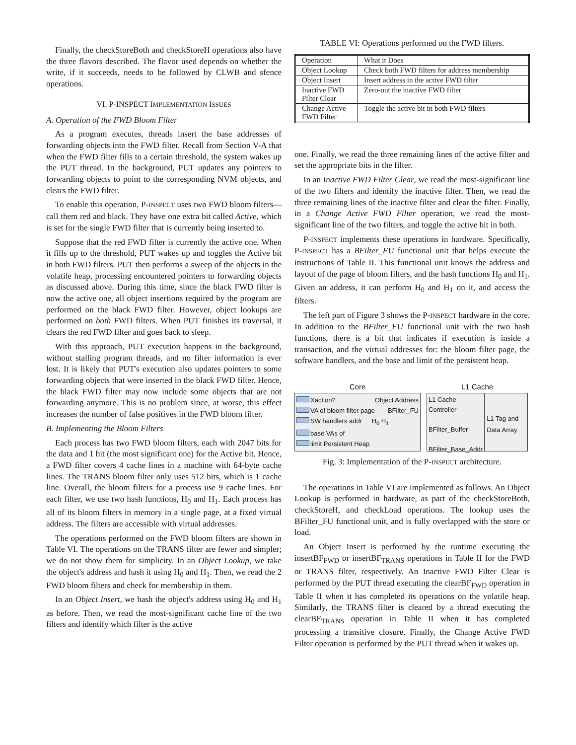Finally, the checkStoreBoth and checkStoreH operations also have the three flavors described. The flavor used depends on whether the write, if it succeeds, needs to be followed by CLWB and sfence operations.
VI. P-INSPECT IMPLEMENTATION ISSUES
A. Operation of the FWD Bloom Filter
As a program executes, threads insert the base addresses of forwarding objects into the FWD filter. Recall from Section V-A that when the FWD filter fills to a certain threshold, the system wakes up the PUT thread. In the background, PUT updates any pointers to forwarding objects to point to the corresponding NVM objects, and clears the FWD filter.
To enable this operation, P-INSPECT uses two FWD bloom filters—call them red and black. They have one extra bit called Active, which is set for the single FWD filter that is currently being inserted to.
Suppose that the red FWD filter is currently the active one. When it fills up to the threshold, PUT wakes up and toggles the Active bit in both FWD filters. PUT then performs a sweep of the objects in the volatile heap, processing encountered pointers to forwarding objects as discussed above. During this time, since the black FWD filter is now the active one, all object insertions required by the program are performed on the black FWD filter. However, object lookups are performed on both FWD filters. When PUT finishes its traversal, it clears the red FWD filter and goes back to sleep.
With this approach, PUT execution happens in the background, without stalling program threads, and no filter information is ever lost. It is likely that PUT's execution also updates pointers to some forwarding objects that were inserted in the black FWD filter. Hence, the black FWD filter may now include some objects that are not forwarding anymore. This is no problem since, at worse, this effect increases the number of false positives in the FWD bloom filter.
B. Implementing the Bloom Filters
Each process has two FWD bloom filters, each with 2047 bits for the data and 1 bit (the most significant one) for the Active bit. Hence, a FWD filter covers 4 cache lines in a machine with 64-byte cache lines. The TRANS bloom filter only uses 512 bits, which is 1 cache line. Overall, the bloom filters for a process use 9 cache lines. For each filter, we use two hash functions, H<sub>0</sub> and H<sub>1</sub>. Each process has all of its bloom filters in memory in a single page, at a fixed virtual address. The filters are accessible with virtual addresses.
The operations performed on the FWD bloom filters are shown in Table VI. The operations on the TRANS filter are fewer and simpler; we do not show them for simplicity. In an Object Lookup, we take the object's address and hash it using H<sub>0</sub> and H<sub>1</sub>. Then, we read the 2 FWD bloom filters and check for membership in them.
In an Object Insert, we hash the object's address using H<sub>0</sub> and H<sub>1</sub> as before. Then, we read the most-significant cache line of the two filters and identify which filter is the active
TABLE VI: Operations performed on the FWD filters.
| Operation | What it Does |
| --- | --- |
| Object Lookup | Check both FWD filters for address membership |
| Object Insert | Insert address in the active FWD filter |
| Inactive FWD Filter Clear | Zero-out the inactive FWD filter |
| Change Active FWD Filter | Toggle the active bit in both FWD filters |
one. Finally, we read the three remaining lines of the active filter and set the appropriate bits in the filter.
In an Inactive FWD Filter Clear, we read the most-significant line of the two filters and identify the inactive filter. Then, we read the three remaining lines of the inactive filter and clear the filter. Finally, in a Change Active FWD Filter operation, we read the most-significant line of the two filters, and toggle the active bit in both.
P-INSPECT implements these operations in hardware. Specifically, P-INSPECT has a BFilter_FU functional unit that helps execute the instructions of Table II. This functional unit knows the address and layout of the page of bloom filters, and the hash functions H<sub>0</sub> and H<sub>1</sub>. Given an address, it can perform H<sub>0</sub> and H<sub>1</sub> on it, and access the filters.
The left part of Figure 3 shows the P-INSPECT hardware in the core. In addition to the BFilter_FU functional unit with the two hash functions, there is a bit that indicates if execution is inside a transaction, and the virtual addresses for: the bloom filter page, the software handlers, and the base and limit of the persistent heap.
Core L1 Cache
Xaction? Object Address
VA of bloom filter page BFilter_FU
SW handlers addr H<sub>0</sub> H<sub>1</sub>
base VAs of
limit Persistent Heap
L1 Cache Controller
BFilter_Buffer
BFilter_Base_Addr
L1 Tag and Data Array
Fig. 3: Implementation of the P-INSPECT architecture.
The operations in Table VI are implemented as follows. An Object Lookup is performed in hardware, as part of the checkStoreBoth, checkStoreH, and checkLoad operations. The lookup uses the BFilter_FU functional unit, and is fully overlapped with the store or load.
An Object Insert is performed by the runtime executing the insertBF<sub>FWD</sub> or insertBF<sub>TRANS</sub> operations in Table II for the FWD or TRANS filter, respectively. An Inactive FWD Filter Clear is performed by the PUT thread executing the clearBF<sub>FWD</sub> operation in Table II when it has completed its operations on the volatile heap. Similarly, the TRANS filter is cleared by a thread executing the clearBF<sub>TRANS</sub> operation in Table II when it has completed processing a transitive closure. Finally, the Change Active FWD Filter operation is performed by the PUT thread when it wakes up.